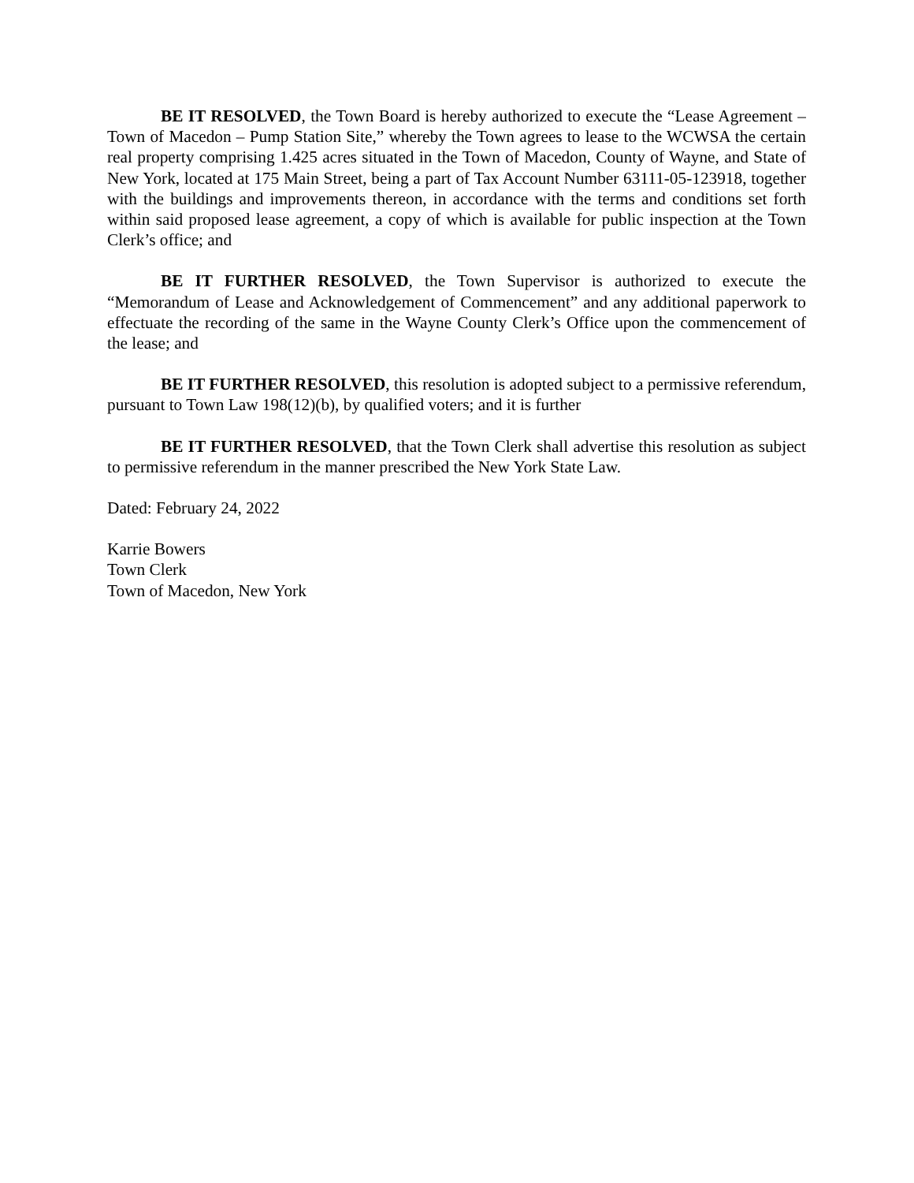BE IT RESOLVED, the Town Board is hereby authorized to execute the “Lease Agreement – Town of Macedon – Pump Station Site,” whereby the Town agrees to lease to the WCWSA the certain real property comprising 1.425 acres situated in the Town of Macedon, County of Wayne, and State of New York, located at 175 Main Street, being a part of Tax Account Number 63111-05-123918, together with the buildings and improvements thereon, in accordance with the terms and conditions set forth within said proposed lease agreement, a copy of which is available for public inspection at the Town Clerk’s office; and
BE IT FURTHER RESOLVED, the Town Supervisor is authorized to execute the “Memorandum of Lease and Acknowledgement of Commencement” and any additional paperwork to effectuate the recording of the same in the Wayne County Clerk’s Office upon the commencement of the lease; and
BE IT FURTHER RESOLVED, this resolution is adopted subject to a permissive referendum, pursuant to Town Law 198(12)(b), by qualified voters; and it is further
BE IT FURTHER RESOLVED, that the Town Clerk shall advertise this resolution as subject to permissive referendum in the manner prescribed the New York State Law.
Dated: February 24, 2022
Karrie Bowers
Town Clerk
Town of Macedon, New York